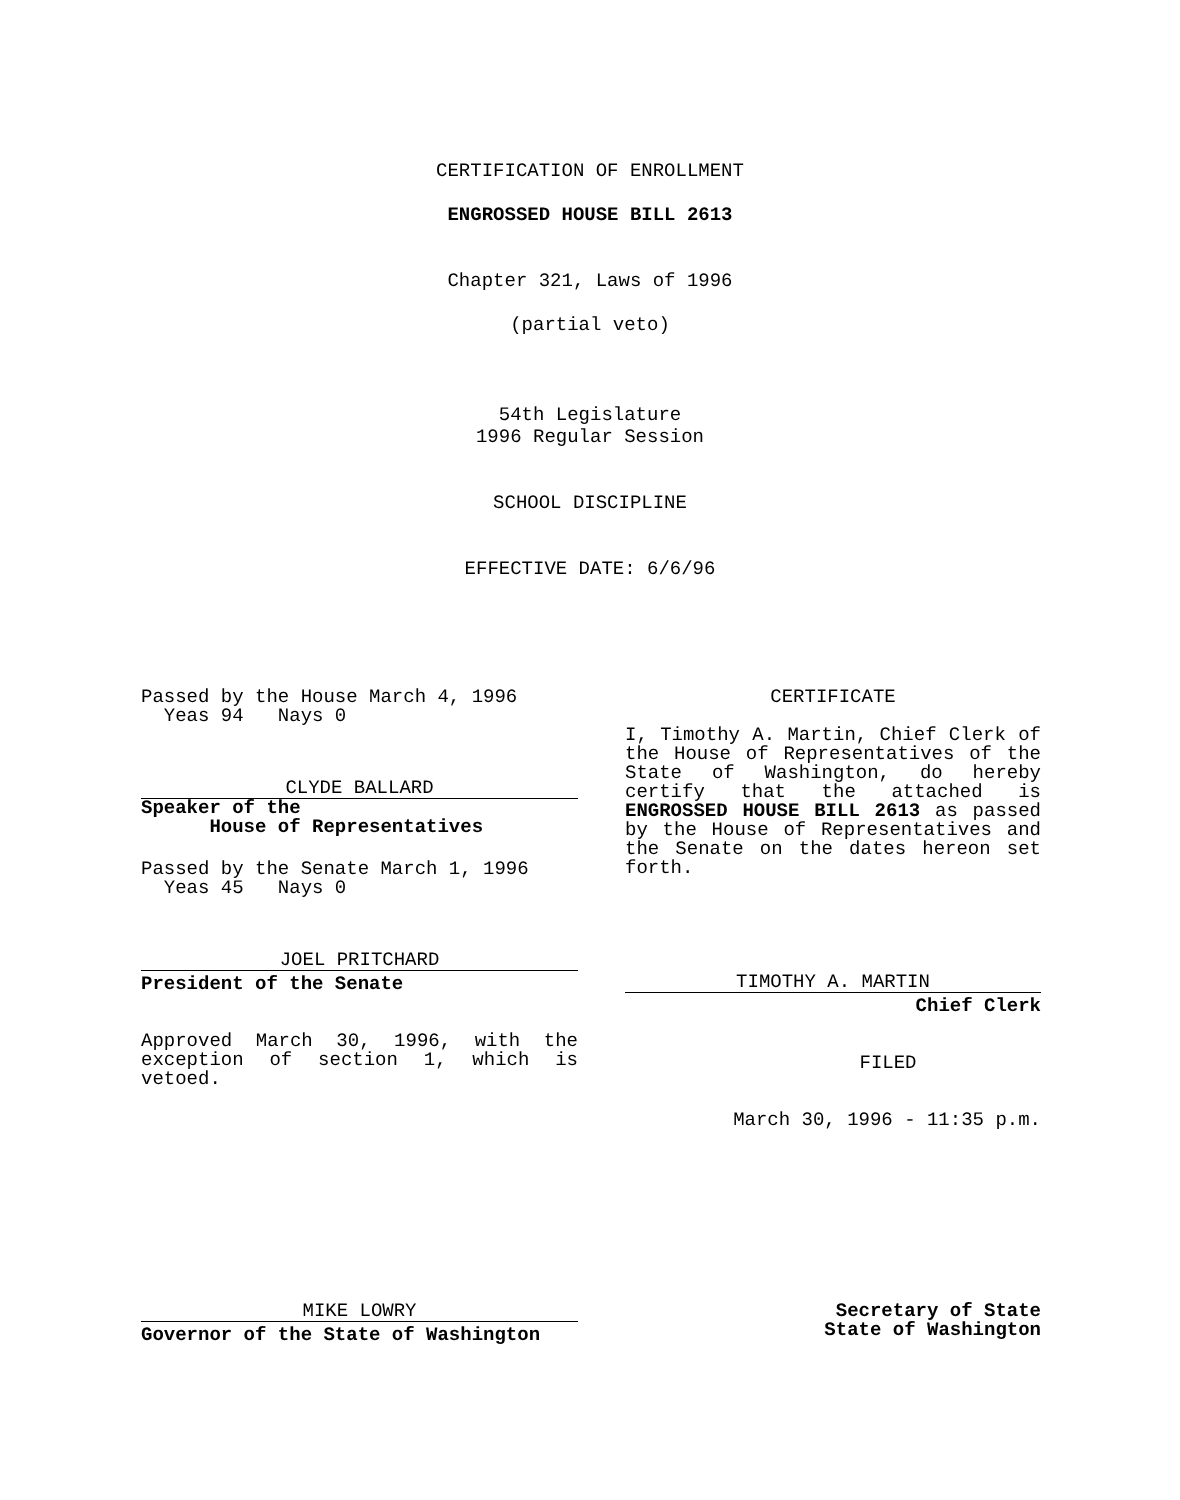CERTIFICATION OF ENROLLMENT
ENGROSSED HOUSE BILL 2613
Chapter 321, Laws of 1996
(partial veto)
54th Legislature
1996 Regular Session
SCHOOL DISCIPLINE
EFFECTIVE DATE: 6/6/96
Passed by the House March 4, 1996
Yeas 94 Nays 0
CLYDE BALLARD
Speaker of the
House of Representatives
Passed by the Senate March 1, 1996
Yeas 45 Nays 0
JOEL PRITCHARD
President of the Senate
Approved March 30, 1996, with the exception of section 1, which is vetoed.
CERTIFICATE
I, Timothy A. Martin, Chief Clerk of the House of Representatives of the State of Washington, do hereby certify that the attached is ENGROSSED HOUSE BILL 2613 as passed by the House of Representatives and the Senate on the dates hereon set forth.
TIMOTHY A. MARTIN
Chief Clerk
FILED
March 30, 1996 - 11:35 p.m.
MIKE LOWRY
Governor of the State of Washington
Secretary of State
State of Washington